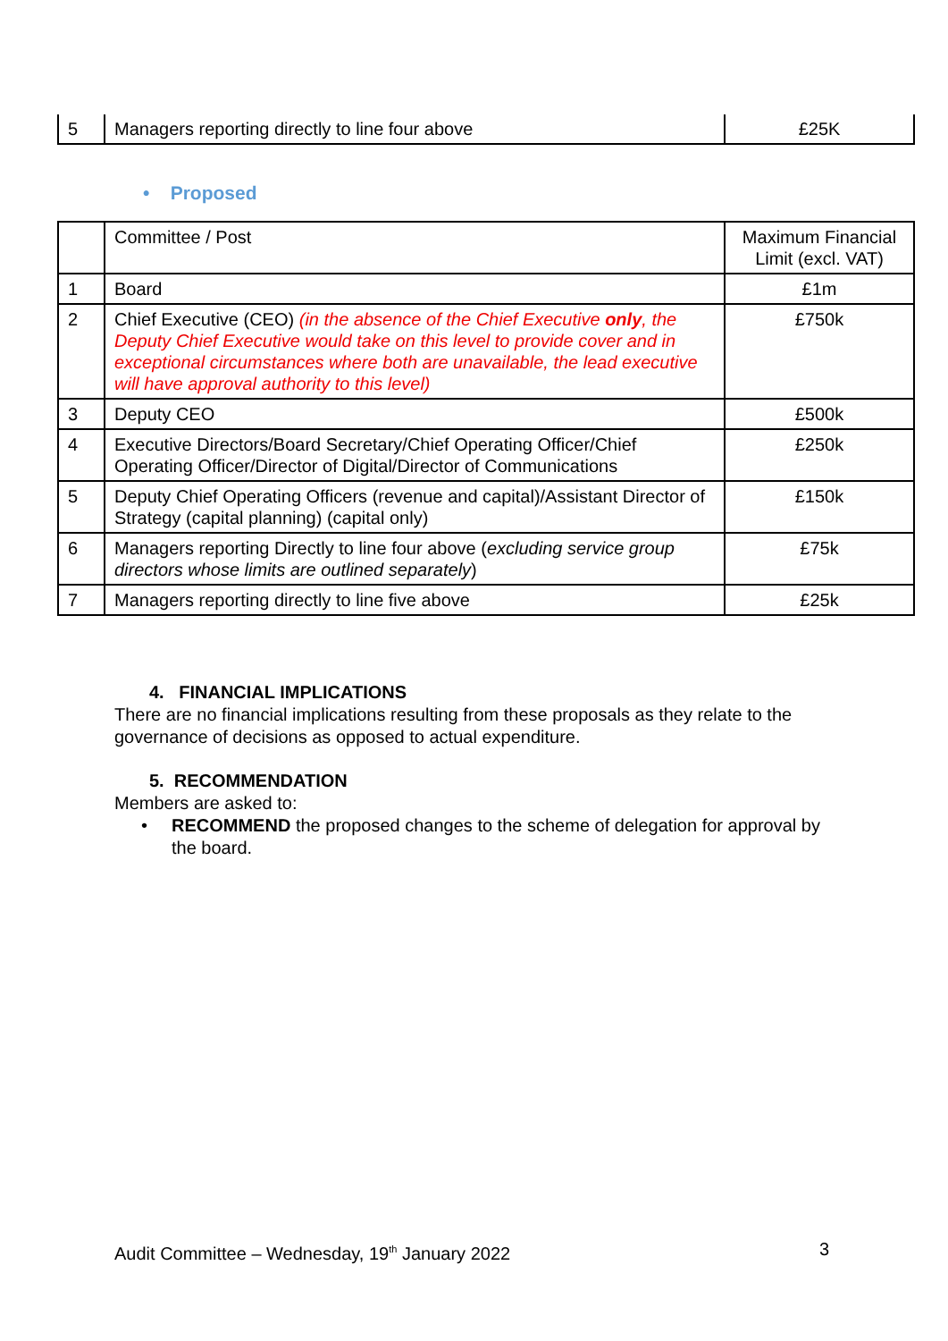| 5 | Managers reporting directly to line four above | £25K |
• Proposed
| | Committee / Post | Maximum Financial Limit (excl. VAT) |
| 1 | Board | £1m |
| 2 | Chief Executive (CEO) (in the absence of the Chief Executive only , the Deputy Chief Executive would take on this level to provide cover and in exceptional circumstances where both are unavailable, the lead executive will have approval authority to this level) | £750k |
| 3 | Deputy CEO | £500k |
| 4 | Executive Directors/Board Secretary/Chief Operating Officer/Chief Operating Officer/Director of Digital/Director of Communications | £250k |
| 5 | Deputy Chief Operating Officers (revenue and capital)/Assistant Director of Strategy (capital planning) (capital only) | £150k |
| 6 | Managers reporting Directly to line four above ( excluding service group directors whose limits are outlined separately ) | £75k |
| 7 | Managers reporting directly to line five above | £25k |
4. FINANCIAL IMPLICATIONS
There are no financial implications resulting from these proposals as they relate to the governance of decisions as opposed to actual expenditure.
5. RECOMMENDATION
Members are asked to:
• RECOMMEND the proposed changes to the scheme of delegation for approval by the board.
Audit Committee – Wednesday, 19<sup>th</sup> January 2022 3